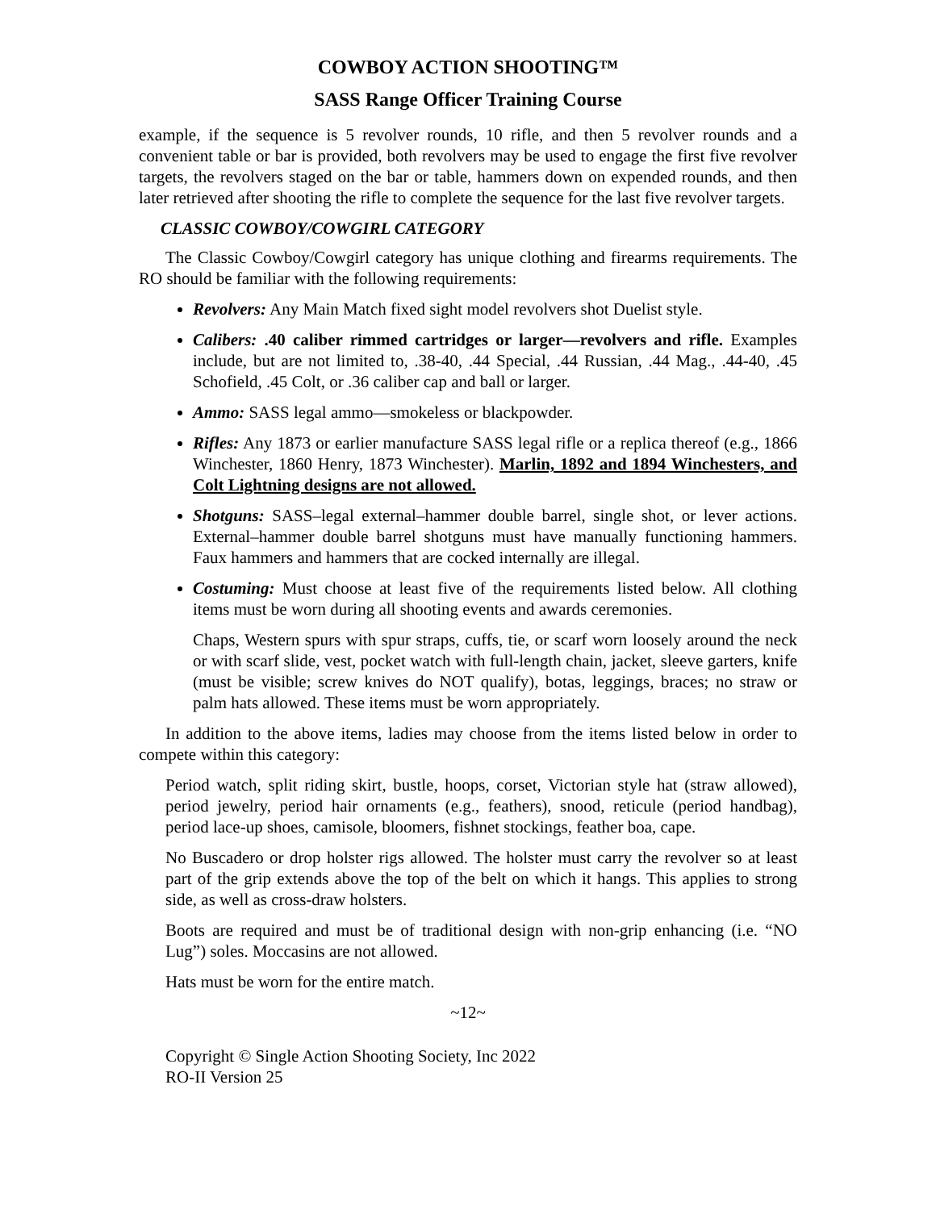COWBOY ACTION SHOOTING™
SASS Range Officer Training Course
example, if the sequence is 5 revolver rounds, 10 rifle, and then 5 revolver rounds and a convenient table or bar is provided, both revolvers may be used to engage the first five revolver targets, the revolvers staged on the bar or table, hammers down on expended rounds, and then later retrieved after shooting the rifle to complete the sequence for the last five revolver targets.
CLASSIC COWBOY/COWGIRL CATEGORY
The Classic Cowboy/Cowgirl category has unique clothing and firearms requirements. The RO should be familiar with the following requirements:
Revolvers: Any Main Match fixed sight model revolvers shot Duelist style.
Calibers: .40 caliber rimmed cartridges or larger—revolvers and rifle. Examples include, but are not limited to, .38-40, .44 Special, .44 Russian, .44 Mag., .44-40, .45 Schofield, .45 Colt, or .36 caliber cap and ball or larger.
Ammo: SASS legal ammo—smokeless or blackpowder.
Rifles: Any 1873 or earlier manufacture SASS legal rifle or a replica thereof (e.g., 1866 Winchester, 1860 Henry, 1873 Winchester). Marlin, 1892 and 1894 Winchesters, and Colt Lightning designs are not allowed.
Shotguns: SASS–legal external–hammer double barrel, single shot, or lever actions. External–hammer double barrel shotguns must have manually functioning hammers. Faux hammers and hammers that are cocked internally are illegal.
Costuming: Must choose at least five of the requirements listed below. All clothing items must be worn during all shooting events and awards ceremonies.
Chaps, Western spurs with spur straps, cuffs, tie, or scarf worn loosely around the neck or with scarf slide, vest, pocket watch with full-length chain, jacket, sleeve garters, knife (must be visible; screw knives do NOT qualify), botas, leggings, braces; no straw or palm hats allowed. These items must be worn appropriately.
In addition to the above items, ladies may choose from the items listed below in order to compete within this category:
Period watch, split riding skirt, bustle, hoops, corset, Victorian style hat (straw allowed), period jewelry, period hair ornaments (e.g., feathers), snood, reticule (period handbag), period lace-up shoes, camisole, bloomers, fishnet stockings, feather boa, cape.
No Buscadero or drop holster rigs allowed. The holster must carry the revolver so at least part of the grip extends above the top of the belt on which it hangs. This applies to strong side, as well as cross-draw holsters.
Boots are required and must be of traditional design with non-grip enhancing (i.e. “NO Lug”) soles. Moccasins are not allowed.
Hats must be worn for the entire match.
~12~
Copyright © Single Action Shooting Society, Inc 2022
RO-II Version 25